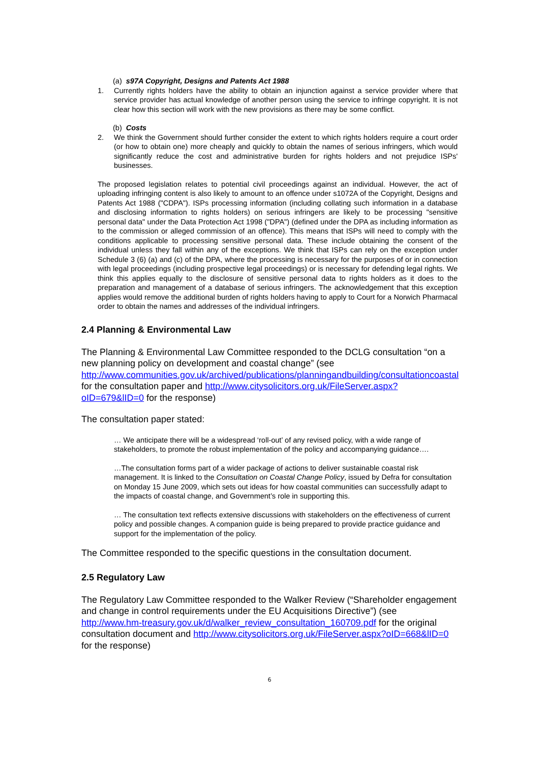(a) s97A Copyright, Designs and Patents Act 1988
1. Currently rights holders have the ability to obtain an injunction against a service provider where that service provider has actual knowledge of another person using the service to infringe copyright. It is not clear how this section will work with the new provisions as there may be some conflict.
(b) Costs
2. We think the Government should further consider the extent to which rights holders require a court order (or how to obtain one) more cheaply and quickly to obtain the names of serious infringers, which would significantly reduce the cost and administrative burden for rights holders and not prejudice ISPs' businesses.
The proposed legislation relates to potential civil proceedings against an individual. However, the act of uploading infringing content is also likely to amount to an offence under s1072A of the Copyright, Designs and Patents Act 1988 ("CDPA"). ISPs processing information (including collating such information in a database and disclosing information to rights holders) on serious infringers are likely to be processing "sensitive personal data" under the Data Protection Act 1998 ("DPA") (defined under the DPA as including information as to the commission or alleged commission of an offence). This means that ISPs will need to comply with the conditions applicable to processing sensitive personal data. These include obtaining the consent of the individual unless they fall within any of the exceptions. We think that ISPs can rely on the exception under Schedule 3 (6) (a) and (c) of the DPA, where the processing is necessary for the purposes of or in connection with legal proceedings (including prospective legal proceedings) or is necessary for defending legal rights. We think this applies equally to the disclosure of sensitive personal data to rights holders as it does to the preparation and management of a database of serious infringers. The acknowledgement that this exception applies would remove the additional burden of rights holders having to apply to Court for a Norwich Pharmacal order to obtain the names and addresses of the individual infringers.
2.4 Planning & Environmental Law
The Planning & Environmental Law Committee responded to the DCLG consultation “on a new planning policy on development and coastal change” (see http://www.communities.gov.uk/archived/publications/planningandbuilding/consultationcoastal for the consultation paper and http://www.citysolicitors.org.uk/FileServer.aspx?oID=679&lID=0 for the response)
The consultation paper stated:
… We anticipate there will be a widespread ‘roll-out’ of any revised policy, with a wide range of stakeholders, to promote the robust implementation of the policy and accompanying guidance….
…The consultation forms part of a wider package of actions to deliver sustainable coastal risk management. It is linked to the Consultation on Coastal Change Policy, issued by Defra for consultation on Monday 15 June 2009, which sets out ideas for how coastal communities can successfully adapt to the impacts of coastal change, and Government’s role in supporting this.
… The consultation text reflects extensive discussions with stakeholders on the effectiveness of current policy and possible changes. A companion guide is being prepared to provide practice guidance and support for the implementation of the policy.
The Committee responded to the specific questions in the consultation document.
2.5 Regulatory Law
The Regulatory Law Committee responded to the Walker Review (“Shareholder engagement and change in control requirements under the EU Acquisitions Directive”) (see http://www.hm-treasury.gov.uk/d/walker_review_consultation_160709.pdf for the original consultation document and http://www.citysolicitors.org.uk/FileServer.aspx?oID=668&lID=0 for the response)
6